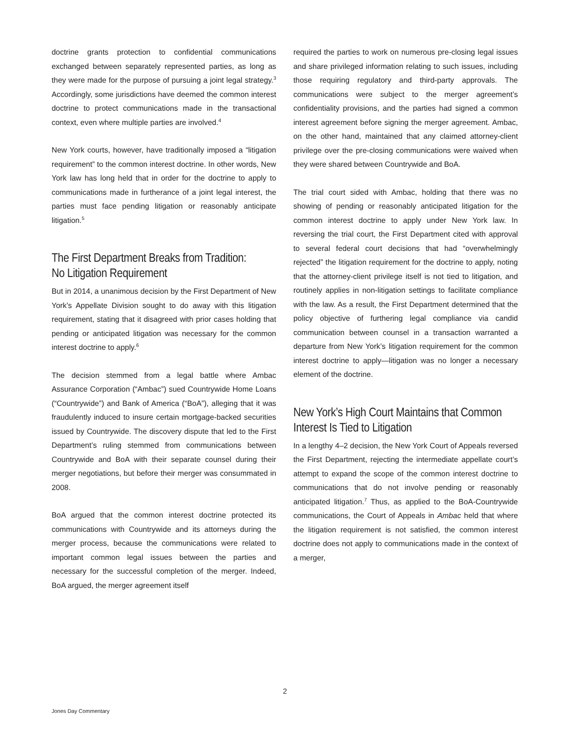doctrine grants protection to confidential communications exchanged between separately represented parties, as long as they were made for the purpose of pursuing a joint legal strategy.<sup>3</sup> Accordingly, some jurisdictions have deemed the common interest doctrine to protect communications made in the transactional context, even where multiple parties are involved.<sup>4</sup>
New York courts, however, have traditionally imposed a “litigation requirement” to the common interest doctrine. In other words, New York law has long held that in order for the doctrine to apply to communications made in furtherance of a joint legal interest, the parties must face pending litigation or reasonably anticipate litigation.<sup>5</sup>
The First Department Breaks from Tradition:
No Litigation Requirement
But in 2014, a unanimous decision by the First Department of New York’s Appellate Division sought to do away with this litigation requirement, stating that it disagreed with prior cases holding that pending or anticipated litigation was necessary for the common interest doctrine to apply.<sup>6</sup>
The decision stemmed from a legal battle where Ambac Assurance Corporation (“Ambac”) sued Countrywide Home Loans (“Countrywide”) and Bank of America (“BoA”), alleging that it was fraudulently induced to insure certain mortgage-backed securities issued by Countrywide. The discovery dispute that led to the First Department’s ruling stemmed from communications between Countrywide and BoA with their separate counsel during their merger negotiations, but before their merger was consummated in 2008.
BoA argued that the common interest doctrine protected its communications with Countrywide and its attorneys during the merger process, because the communications were related to important common legal issues between the parties and necessary for the successful completion of the merger. Indeed, BoA argued, the merger agreement itself
required the parties to work on numerous pre-closing legal issues and share privileged information relating to such issues, including those requiring regulatory and third-party approvals. The communications were subject to the merger agreement’s confidentiality provisions, and the parties had signed a common interest agreement before signing the merger agreement. Ambac, on the other hand, maintained that any claimed attorney-client privilege over the pre-closing communications were waived when they were shared between Countrywide and BoA.
The trial court sided with Ambac, holding that there was no showing of pending or reasonably anticipated litigation for the common interest doctrine to apply under New York law. In reversing the trial court, the First Department cited with approval to several federal court decisions that had “overwhelmingly rejected” the litigation requirement for the doctrine to apply, noting that the attorney-client privilege itself is not tied to litigation, and routinely applies in non-litigation settings to facilitate compliance with the law. As a result, the First Department determined that the policy objective of furthering legal compliance via candid communication between counsel in a transaction warranted a departure from New York’s litigation requirement for the common interest doctrine to apply—litigation was no longer a necessary element of the doctrine.
New York’s High Court Maintains that Common
Interest Is Tied to Litigation
In a lengthy 4–2 decision, the New York Court of Appeals reversed the First Department, rejecting the intermediate appellate court’s attempt to expand the scope of the common interest doctrine to communications that do not involve pending or reasonably anticipated litigation.<sup>7</sup> Thus, as applied to the BoA-Countrywide communications, the Court of Appeals in Ambac held that where the litigation requirement is not satisfied, the common interest doctrine does not apply to communications made in the context of a merger,
2
Jones Day Commentary